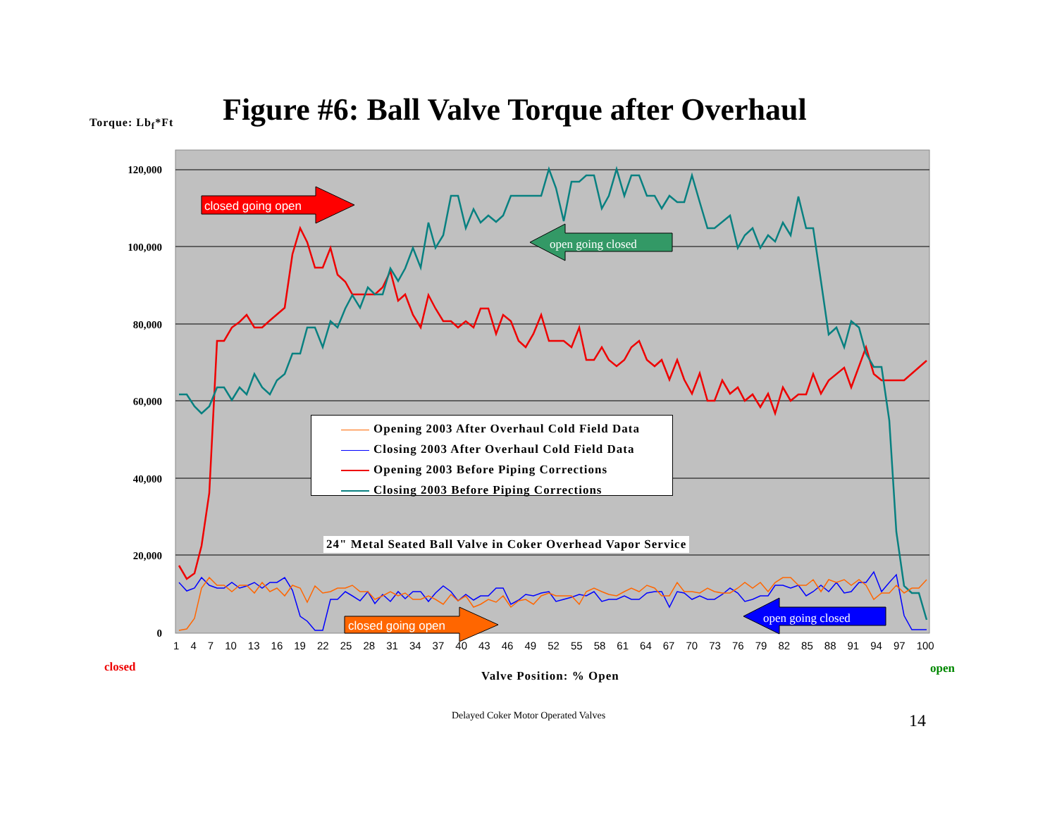Torque: Lb<sub>f</sub>*Ft
Figure #6: Ball Valve Torque after Overhaul
120,000
100,000
80,000
60,000
40,000
20,000
0
closed going open
open going closed
closed going open
open going closed
Opening 2003 After Overhaul Cold Field Data
Closing 2003 After Overhaul Cold Field Data
Opening 2003 Before Piping Corrections
Closing 2003 Before Piping Corrections
24" Metal Seated Ball Valve in Coker Overhead Vapor Service
1 4 7 10 13 16 19 22 25 28 31 34 37 40 43 46 49 52 55 58 61 64 67 70 73 76 79 82 85 88 91 94 97 100
closed
Valve Position: % Open
open
Delayed Coker Motor Operated Valves 14